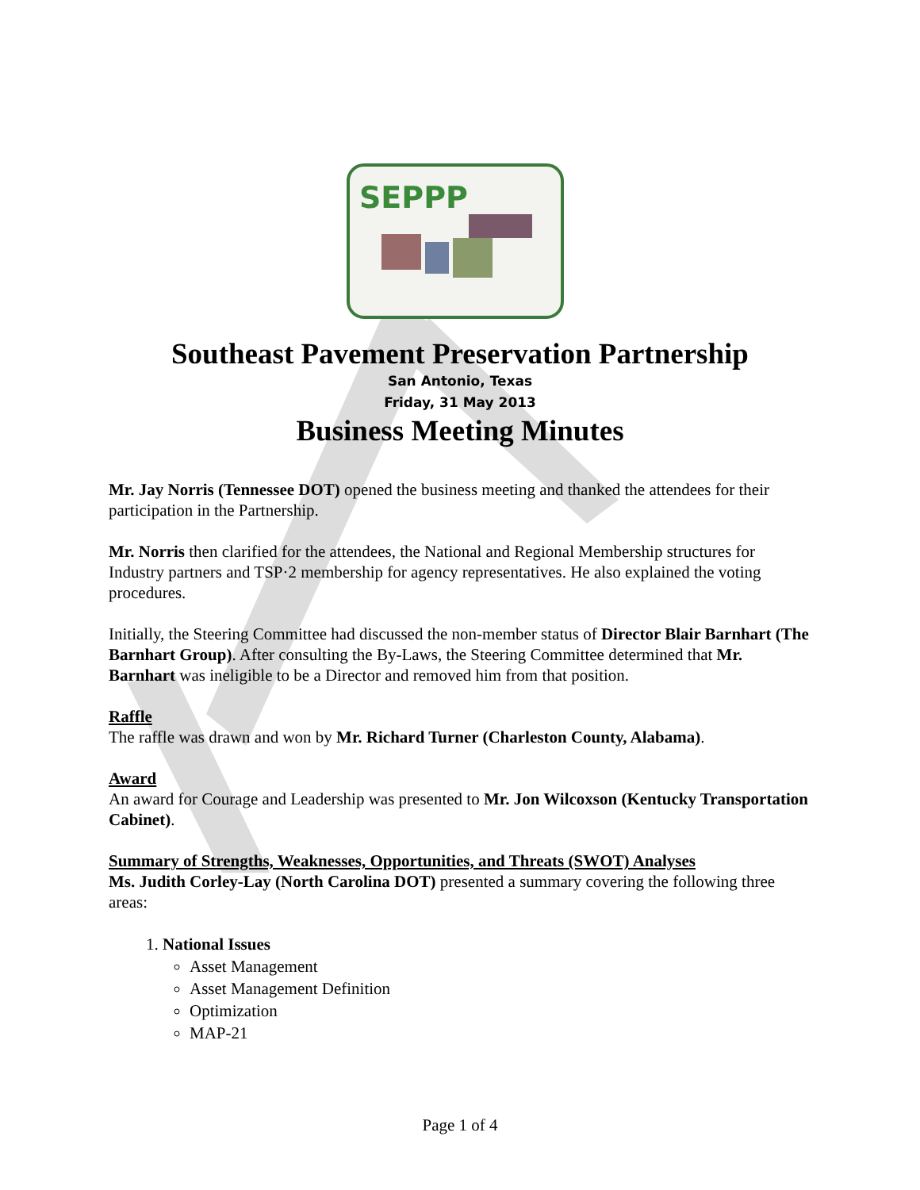SEPPP
Southeast Pavement Preservation Partnership
San Antonio, Texas
Friday, 31 May 2013
Business Meeting Minutes
Mr. Jay Norris (Tennessee DOT) opened the business meeting and thanked the attendees for their participation in the Partnership.
Mr. Norris then clarified for the attendees, the National and Regional Membership structures for Industry partners and TSP·2 membership for agency representatives. He also explained the voting procedures.
Initially, the Steering Committee had discussed the non-member status of Director Blair Barnhart (The Barnhart Group). After consulting the By-Laws, the Steering Committee determined that Mr. Barnhart was ineligible to be a Director and removed him from that position.
Raffle
The raffle was drawn and won by Mr. Richard Turner (Charleston County, Alabama).
Award
An award for Courage and Leadership was presented to Mr. Jon Wilcoxson (Kentucky Transportation Cabinet).
Summary of Strengths, Weaknesses, Opportunities, and Threats (SWOT) Analyses
Ms. Judith Corley-Lay (North Carolina DOT) presented a summary covering the following three areas:
1. National Issues
Asset Management
Asset Management Definition
Optimization
MAP-21
Page 1 of 4